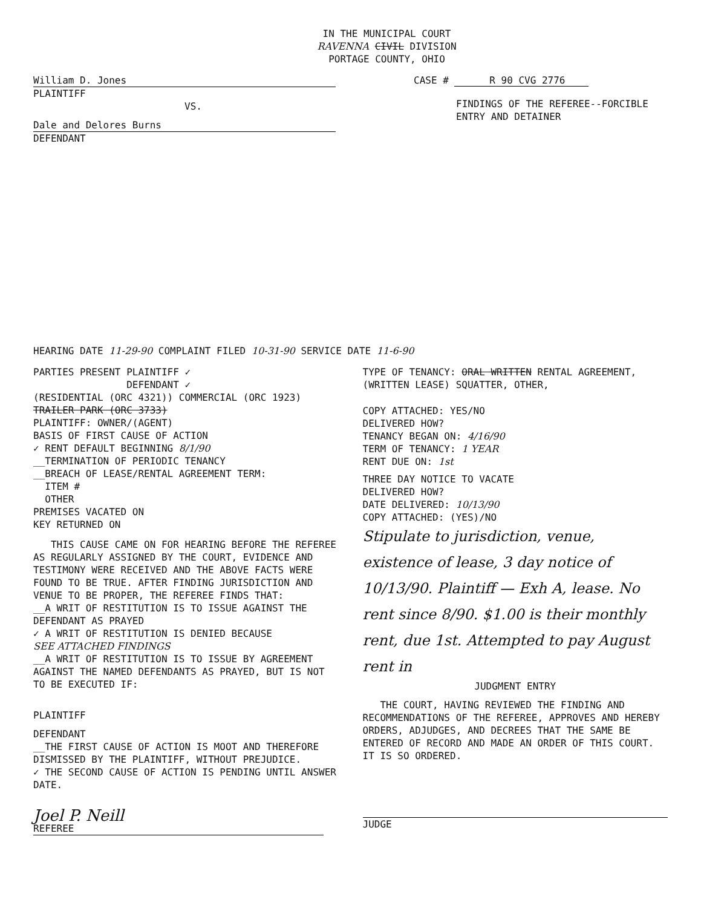IN THE MUNICIPAL COURT
RAVENNA CIVIL DIVISION
PORTAGE COUNTY, OHIO
William D. Jones
PLAINTIFF
VS.
Dale and Delores Burns
DEFENDANT
CASE # R 90 CVG 2776
FINDINGS OF THE REFEREE--FORCIBLE
ENTRY AND DETAINER
HEARING DATE 11-29-90 COMPLAINT FILED 10-31-90 SERVICE DATE 11-6-90
PARTIES PRESENT PLAINTIFF ✓
DEFENDANT ✓
(RESIDENTIAL (ORC 4321)) COMMERCIAL (ORC 1923)
TRAILER PARK (ORC 3733)
PLAINTIFF: OWNER/(AGENT)
BASIS OF FIRST CAUSE OF ACTION
✓ RENT DEFAULT BEGINNING 8/1/90
__TERMINATION OF PERIODIC TENANCY
__BREACH OF LEASE/RENTAL AGREEMENT TERM:
ITEM #
OTHER
PREMISES VACATED ON
KEY RETURNED ON
THIS CAUSE CAME ON FOR HEARING BEFORE THE REFEREE AS REGULARLY ASSIGNED BY THE COURT, EVIDENCE AND TESTIMONY WERE RECEIVED AND THE ABOVE FACTS WERE FOUND TO BE TRUE. AFTER FINDING JURISDICTION AND VENUE TO BE PROPER, THE REFEREE FINDS THAT:
__A WRIT OF RESTITUTION IS TO ISSUE AGAINST THE DEFENDANT AS PRAYED
✓ A WRIT OF RESTITUTION IS DENIED BECAUSE
SEE ATTACHED FINDINGS
__A WRIT OF RESTITUTION IS TO ISSUE BY AGREEMENT AGAINST THE NAMED DEFENDANTS AS PRAYED, BUT IS NOT TO BE EXECUTED IF:
PLAINTIFF
DEFENDANT
__THE FIRST CAUSE OF ACTION IS MOOT AND THEREFORE DISMISSED BY THE PLAINTIFF, WITHOUT PREJUDICE.
✓ THE SECOND CAUSE OF ACTION IS PENDING UNTIL ANSWER DATE.
Joel P. Neill
REFEREE
TYPE OF TENANCY: ORAL WRITTEN RENTAL AGREEMENT,
(WRITTEN LEASE) SQUATTER, OTHER,
COPY ATTACHED: YES/NO
DELIVERED HOW?
TENANCY BEGAN ON: 4/16/90
TERM OF TENANCY: 1 YEAR
RENT DUE ON: 1st
THREE DAY NOTICE TO VACATE
DELIVERED HOW?
DATE DELIVERED: 10/13/90
COPY ATTACHED: (YES)/NO
Stipulate to jurisdiction, venue, existence of lease, 3 day notice of 10/13/90. Plaintiff — Exh A, lease. No rent since 8/90. $1.00 is their monthly rent, due 1st. Attempted to pay August rent in
JUDGMENT ENTRY
THE COURT, HAVING REVIEWED THE FINDING AND RECOMMENDATIONS OF THE REFEREE, APPROVES AND HEREBY ORDERS, ADJUDGES, AND DECREES THAT THE SAME BE ENTERED OF RECORD AND MADE AN ORDER OF THIS COURT. IT IS SO ORDERED.
JUDGE